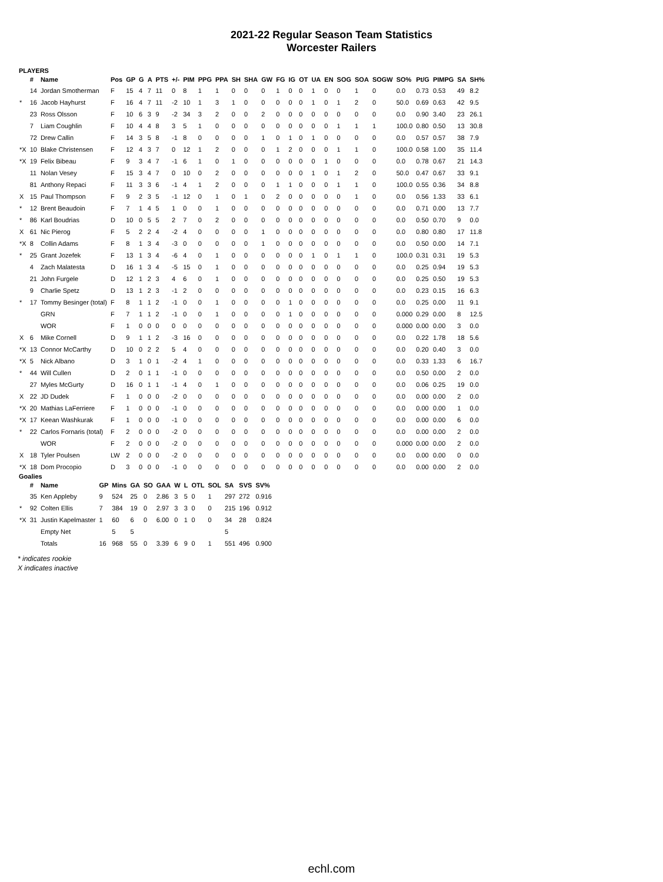2021-22 Regular Season Team Statistics
Worcester Railers
PLAYERS
| | # | Name | Pos | GP | G | A | PTS | +/- | PIM | PPG | PPA | SH | SHA | GW | FG | IG | OT | UA | EN | SOG | SOA | SOGW | SO% | Pt/G | PIMPG | SA | SH% |
| --- | --- | --- | --- | --- | --- | --- | --- | --- | --- | --- | --- | --- | --- | --- | --- | --- | --- | --- | --- | --- | --- | --- | --- | --- | --- | --- | --- |
| | 14 | Jordan Smotherman | F | 15 | 4 | 7 | 11 | 0 | 8 | 1 | 1 | 0 | 0 | 0 | 1 | 0 | 0 | 1 | 0 | 0 | 1 | 0 | 0.0 | 0.73 | 0.53 | 49 | 8.2 |
| * | 16 | Jacob Hayhurst | F | 16 | 4 | 7 | 11 | -2 | 10 | 1 | 3 | 1 | 0 | 0 | 0 | 0 | 0 | 1 | 0 | 1 | 2 | 0 | 50.0 | 0.69 | 0.63 | 42 | 9.5 |
| | 23 | Ross Olsson | F | 10 | 6 | 3 | 9 | -2 | 34 | 3 | 2 | 0 | 0 | 2 | 0 | 0 | 0 | 0 | 0 | 0 | 0 | 0 | 0.0 | 0.90 | 3.40 | 23 | 26.1 |
| | 7 | Liam Coughlin | F | 10 | 4 | 4 | 8 | 3 | 5 | 1 | 0 | 0 | 0 | 0 | 0 | 0 | 0 | 0 | 0 | 1 | 1 | 1 | 100.0 | 0.80 | 0.50 | 13 | 30.8 |
| | 72 | Drew Callin | F | 14 | 3 | 5 | 8 | -1 | 8 | 0 | 0 | 0 | 0 | 1 | 0 | 1 | 0 | 1 | 0 | 0 | 0 | 0 | 0.0 | 0.57 | 0.57 | 38 | 7.9 |
| *X | 10 | Blake Christensen | F | 12 | 4 | 3 | 7 | 0 | 12 | 1 | 2 | 0 | 0 | 0 | 1 | 2 | 0 | 0 | 0 | 1 | 1 | 0 | 100.0 | 0.58 | 1.00 | 35 | 11.4 |
| *X | 19 | Felix Bibeau | F | 9 | 3 | 4 | 7 | -1 | 6 | 1 | 0 | 1 | 0 | 0 | 0 | 0 | 0 | 0 | 1 | 0 | 0 | 0 | 0.0 | 0.78 | 0.67 | 21 | 14.3 |
| | 11 | Nolan Vesey | F | 15 | 3 | 4 | 7 | 0 | 10 | 0 | 2 | 0 | 0 | 0 | 0 | 0 | 0 | 1 | 0 | 1 | 2 | 0 | 50.0 | 0.47 | 0.67 | 33 | 9.1 |
| | 81 | Anthony Repaci | F | 11 | 3 | 3 | 6 | -1 | 4 | 1 | 2 | 0 | 0 | 0 | 1 | 1 | 0 | 0 | 0 | 1 | 1 | 0 | 100.0 | 0.55 | 0.36 | 34 | 8.8 |
| X | 15 | Paul Thompson | F | 9 | 2 | 3 | 5 | -1 | 12 | 0 | 1 | 0 | 1 | 0 | 2 | 0 | 0 | 0 | 0 | 0 | 1 | 0 | 0.0 | 0.56 | 1.33 | 33 | 6.1 |
| * | 12 | Brent Beaudoin | F | 7 | 1 | 4 | 5 | 1 | 0 | 0 | 1 | 0 | 0 | 0 | 0 | 0 | 0 | 0 | 0 | 0 | 0 | 0 | 0.0 | 0.71 | 0.00 | 13 | 7.7 |
| * | 86 | Karl Boudrias | D | 10 | 0 | 5 | 5 | 2 | 7 | 0 | 2 | 0 | 0 | 0 | 0 | 0 | 0 | 0 | 0 | 0 | 0 | 0 | 0.0 | 0.50 | 0.70 | 9 | 0.0 |
| X | 61 | Nic Pierog | F | 5 | 2 | 2 | 4 | -2 | 4 | 0 | 0 | 0 | 0 | 1 | 0 | 0 | 0 | 0 | 0 | 0 | 0 | 0 | 0.0 | 0.80 | 0.80 | 17 | 11.8 |
| *X | 8 | Collin Adams | F | 8 | 1 | 3 | 4 | -3 | 0 | 0 | 0 | 0 | 0 | 1 | 0 | 0 | 0 | 0 | 0 | 0 | 0 | 0 | 0.0 | 0.50 | 0.00 | 14 | 7.1 |
| * | 25 | Grant Jozefek | F | 13 | 1 | 3 | 4 | -6 | 4 | 0 | 1 | 0 | 0 | 0 | 0 | 0 | 0 | 1 | 0 | 1 | 1 | 0 | 100.0 | 0.31 | 0.31 | 19 | 5.3 |
| | 4 | Zach Malatesta | D | 16 | 1 | 3 | 4 | -5 | 15 | 0 | 1 | 0 | 0 | 0 | 0 | 0 | 0 | 0 | 0 | 0 | 0 | 0 | 0.0 | 0.25 | 0.94 | 19 | 5.3 |
| | 21 | John Furgele | D | 12 | 1 | 2 | 3 | 4 | 6 | 0 | 1 | 0 | 0 | 0 | 0 | 0 | 0 | 0 | 0 | 0 | 0 | 0 | 0.0 | 0.25 | 0.50 | 19 | 5.3 |
| | 9 | Charlie Spetz | D | 13 | 1 | 2 | 3 | -1 | 2 | 0 | 0 | 0 | 0 | 0 | 0 | 0 | 0 | 0 | 0 | 0 | 0 | 0 | 0.0 | 0.23 | 0.15 | 16 | 6.3 |
| * | 17 | Tommy Besinger (total) | F | 8 | 1 | 1 | 2 | -1 | 0 | 0 | 1 | 0 | 0 | 0 | 0 | 1 | 0 | 0 | 0 | 0 | 0 | 0 | 0.0 | 0.25 | 0.00 | 11 | 9.1 |
| | | GRN | F | 7 | 1 | 1 | 2 | -1 | 0 | 0 | 1 | 0 | 0 | 0 | 0 | 1 | 0 | 0 | 0 | 0 | 0 | 0 | 0.000 | 0.29 | 0.00 | 8 | 12.5 |
| | | WOR | F | 1 | 0 | 0 | 0 | 0 | 0 | 0 | 0 | 0 | 0 | 0 | 0 | 0 | 0 | 0 | 0 | 0 | 0 | 0 | 0.000 | 0.00 | 0.00 | 3 | 0.0 |
| X | 6 | Mike Cornell | D | 9 | 1 | 1 | 2 | -3 | 16 | 0 | 0 | 0 | 0 | 0 | 0 | 0 | 0 | 0 | 0 | 0 | 0 | 0 | 0.0 | 0.22 | 1.78 | 18 | 5.6 |
| *X | 13 | Connor McCarthy | D | 10 | 0 | 2 | 2 | 5 | 4 | 0 | 0 | 0 | 0 | 0 | 0 | 0 | 0 | 0 | 0 | 0 | 0 | 0 | 0.0 | 0.20 | 0.40 | 3 | 0.0 |
| *X | 5 | Nick Albano | D | 3 | 1 | 0 | 1 | -2 | 4 | 1 | 0 | 0 | 0 | 0 | 0 | 0 | 0 | 0 | 0 | 0 | 0 | 0 | 0.0 | 0.33 | 1.33 | 6 | 16.7 |
| * | 44 | Will Cullen | D | 2 | 0 | 1 | 1 | -1 | 0 | 0 | 0 | 0 | 0 | 0 | 0 | 0 | 0 | 0 | 0 | 0 | 0 | 0 | 0.0 | 0.50 | 0.00 | 2 | 0.0 |
| | 27 | Myles McGurty | D | 16 | 0 | 1 | 1 | -1 | 4 | 0 | 1 | 0 | 0 | 0 | 0 | 0 | 0 | 0 | 0 | 0 | 0 | 0 | 0.0 | 0.06 | 0.25 | 19 | 0.0 |
| X | 22 | JD Dudek | F | 1 | 0 | 0 | 0 | -2 | 0 | 0 | 0 | 0 | 0 | 0 | 0 | 0 | 0 | 0 | 0 | 0 | 0 | 0 | 0.0 | 0.00 | 0.00 | 2 | 0.0 |
| *X | 20 | Mathias LaFerriere | F | 1 | 0 | 0 | 0 | -1 | 0 | 0 | 0 | 0 | 0 | 0 | 0 | 0 | 0 | 0 | 0 | 0 | 0 | 0 | 0.0 | 0.00 | 0.00 | 1 | 0.0 |
| *X | 17 | Keean Washkurak | F | 1 | 0 | 0 | 0 | -1 | 0 | 0 | 0 | 0 | 0 | 0 | 0 | 0 | 0 | 0 | 0 | 0 | 0 | 0 | 0.0 | 0.00 | 0.00 | 6 | 0.0 |
| * | 22 | Carlos Fornaris (total) | F | 2 | 0 | 0 | 0 | -2 | 0 | 0 | 0 | 0 | 0 | 0 | 0 | 0 | 0 | 0 | 0 | 0 | 0 | 0 | 0.0 | 0.00 | 0.00 | 2 | 0.0 |
| | | WOR | F | 2 | 0 | 0 | 0 | -2 | 0 | 0 | 0 | 0 | 0 | 0 | 0 | 0 | 0 | 0 | 0 | 0 | 0 | 0 | 0.000 | 0.00 | 0.00 | 2 | 0.0 |
| X | 18 | Tyler Poulsen | LW | 2 | 0 | 0 | 0 | -2 | 0 | 0 | 0 | 0 | 0 | 0 | 0 | 0 | 0 | 0 | 0 | 0 | 0 | 0 | 0.0 | 0.00 | 0.00 | 0 | 0.0 |
| *X | 18 | Dom Procopio | D | 3 | 0 | 0 | 0 | -1 | 0 | 0 | 0 | 0 | 0 | 0 | 0 | 0 | 0 | 0 | 0 | 0 | 0 | 0 | 0.0 | 0.00 | 0.00 | 2 | 0.0 |
Goalies
| | # | Name | GP | Mins | GA | SO | GAA | W | L | OTL | SOL | SA | SVS | SV% |
| --- | --- | --- | --- | --- | --- | --- | --- | --- | --- | --- | --- | --- | --- | --- |
| | 35 | Ken Appleby | 9 | 524 | 25 | 0 | 2.86 | 3 | 5 | 0 | 1 | 297 | 272 | 0.916 |
| * | 92 | Colten Ellis | 7 | 384 | 19 | 0 | 2.97 | 3 | 3 | 0 | 0 | 215 | 196 | 0.912 |
| *X | 31 | Justin Kapelmaster | 1 | 60 | 6 | 0 | 6.00 | 0 | 1 | 0 | 0 | 34 | 28 | 0.824 |
| | | Empty Net | | 5 | 5 | | | | | | | 5 | | |
| | | Totals | 16 | 968 | 55 | 0 | 3.39 | 6 | 9 | 0 | 1 | 551 | 496 | 0.900 |
* indicates rookie
X indicates inactive
echl.com